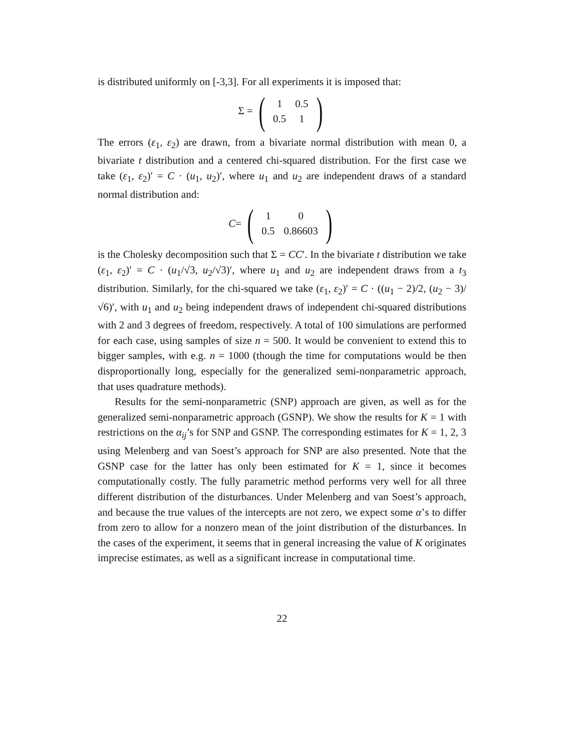is distributed uniformly on [-3,3]. For all experiments it is imposed that:
Σ = (
| 1 | 0.5 |
| 0.5 | 1 |
)
The errors (ε<sub>1</sub>, ε<sub>2</sub>) are drawn, from a bivariate normal distribution with mean 0, a bivariate t distribution and a centered chi-squared distribution. For the first case we take (ε<sub>1</sub>, ε<sub>2</sub>)′ = C · (u<sub>1</sub>, u<sub>2</sub>)′, where u<sub>1</sub> and u<sub>2</sub> are independent draws of a standard normal distribution and:
C = (
| 1 | 0 |
| 0.5 | 0.86603 |
)
is the Cholesky decomposition such that Σ = CC′. In the bivariate t distribution we take (ε<sub>1</sub>, ε<sub>2</sub>)′ = C · (u<sub>1</sub>/√3, u<sub>2</sub>/√3)′, where u<sub>1</sub> and u<sub>2</sub> are independent draws from a t<sub>3</sub> distribution. Similarly, for the chi-squared we take (ε<sub>1</sub>, ε<sub>2</sub>)′ = C · ((u<sub>1</sub> − 2)/2, (u<sub>2</sub> − 3)/√6)′, with u<sub>1</sub> and u<sub>2</sub> being independent draws of independent chi-squared distributions with 2 and 3 degrees of freedom, respectively. A total of 100 simulations are performed for each case, using samples of size n = 500. It would be convenient to extend this to bigger samples, with e.g. n = 1000 (though the time for computations would be then disproportionally long, especially for the generalized semi-nonparametric approach, that uses quadrature methods).
Results for the semi-nonparametric (SNP) approach are given, as well as for the generalized semi-nonparametric approach (GSNP). We show the results for K = 1 with restrictions on the α<sub>ij</sub>’s for SNP and GSNP. The corresponding estimates for K = 1, 2, 3 using Melenberg and van Soest’s approach for SNP are also presented. Note that the GSNP case for the latter has only been estimated for K = 1, since it becomes computationally costly. The fully parametric method performs very well for all three different distribution of the disturbances. Under Melenberg and van Soest’s approach, and because the true values of the intercepts are not zero, we expect some α’s to differ from zero to allow for a nonzero mean of the joint distribution of the disturbances. In the cases of the experiment, it seems that in general increasing the value of K originates imprecise estimates, as well as a significant increase in computational time.
22